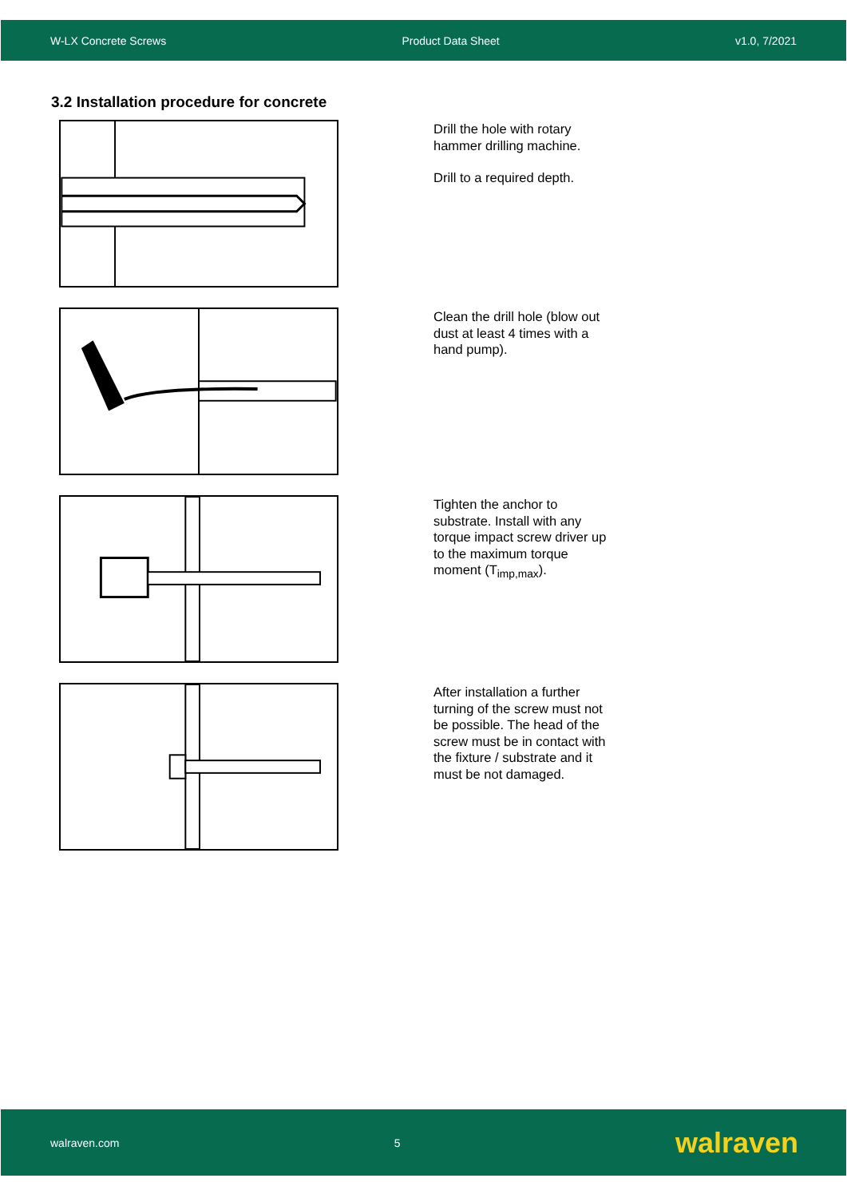W-LX Concrete Screws Product Data Sheet v1.0, 7/2021
3.2 Installation procedure for concrete
Drill the hole with rotary hammer drilling machine.
Drill to a required depth.
Clean the drill hole (blow out dust at least 4 times with a hand pump).
Tighten the anchor to substrate. Install with any torque impact screw driver up to the maximum torque moment (T<sub>imp,max</sub>).
After installation a further turning of the screw must not be possible. The head of the screw must be in contact with the fixture / substrate and it must be not damaged.
walraven.com 5 walraven